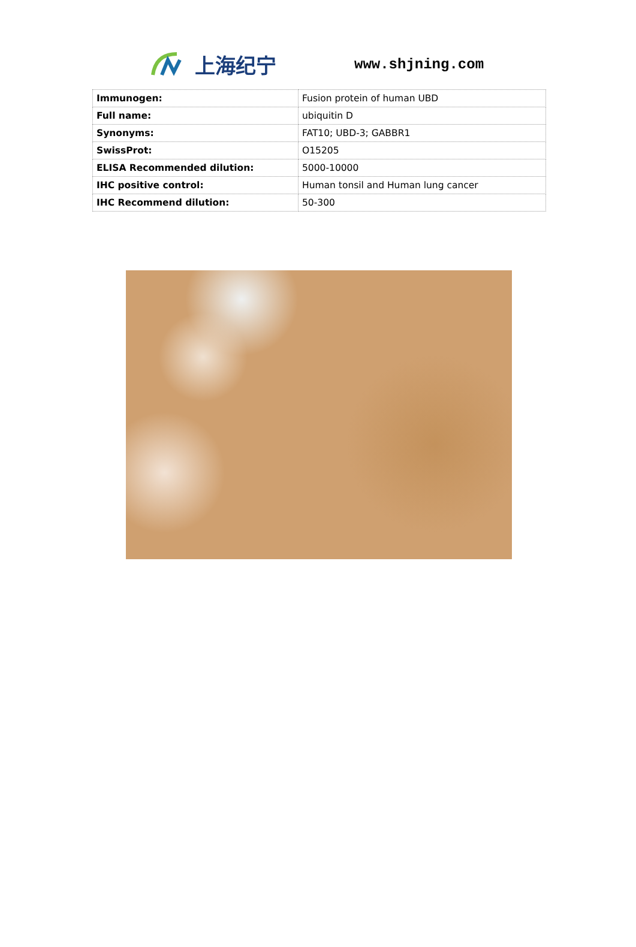上海纪宁 www.shjning.com
| Immunogen: | Fusion protein of human UBD |
| Full name: | ubiquitin D |
| Synonyms: | FAT10; UBD-3; GABBR1 |
| SwissProt: | O15205 |
| ELISA Recommended dilution: | 5000-10000 |
| IHC positive control: | Human tonsil and Human lung cancer |
| IHC Recommend dilution: | 50-300 |